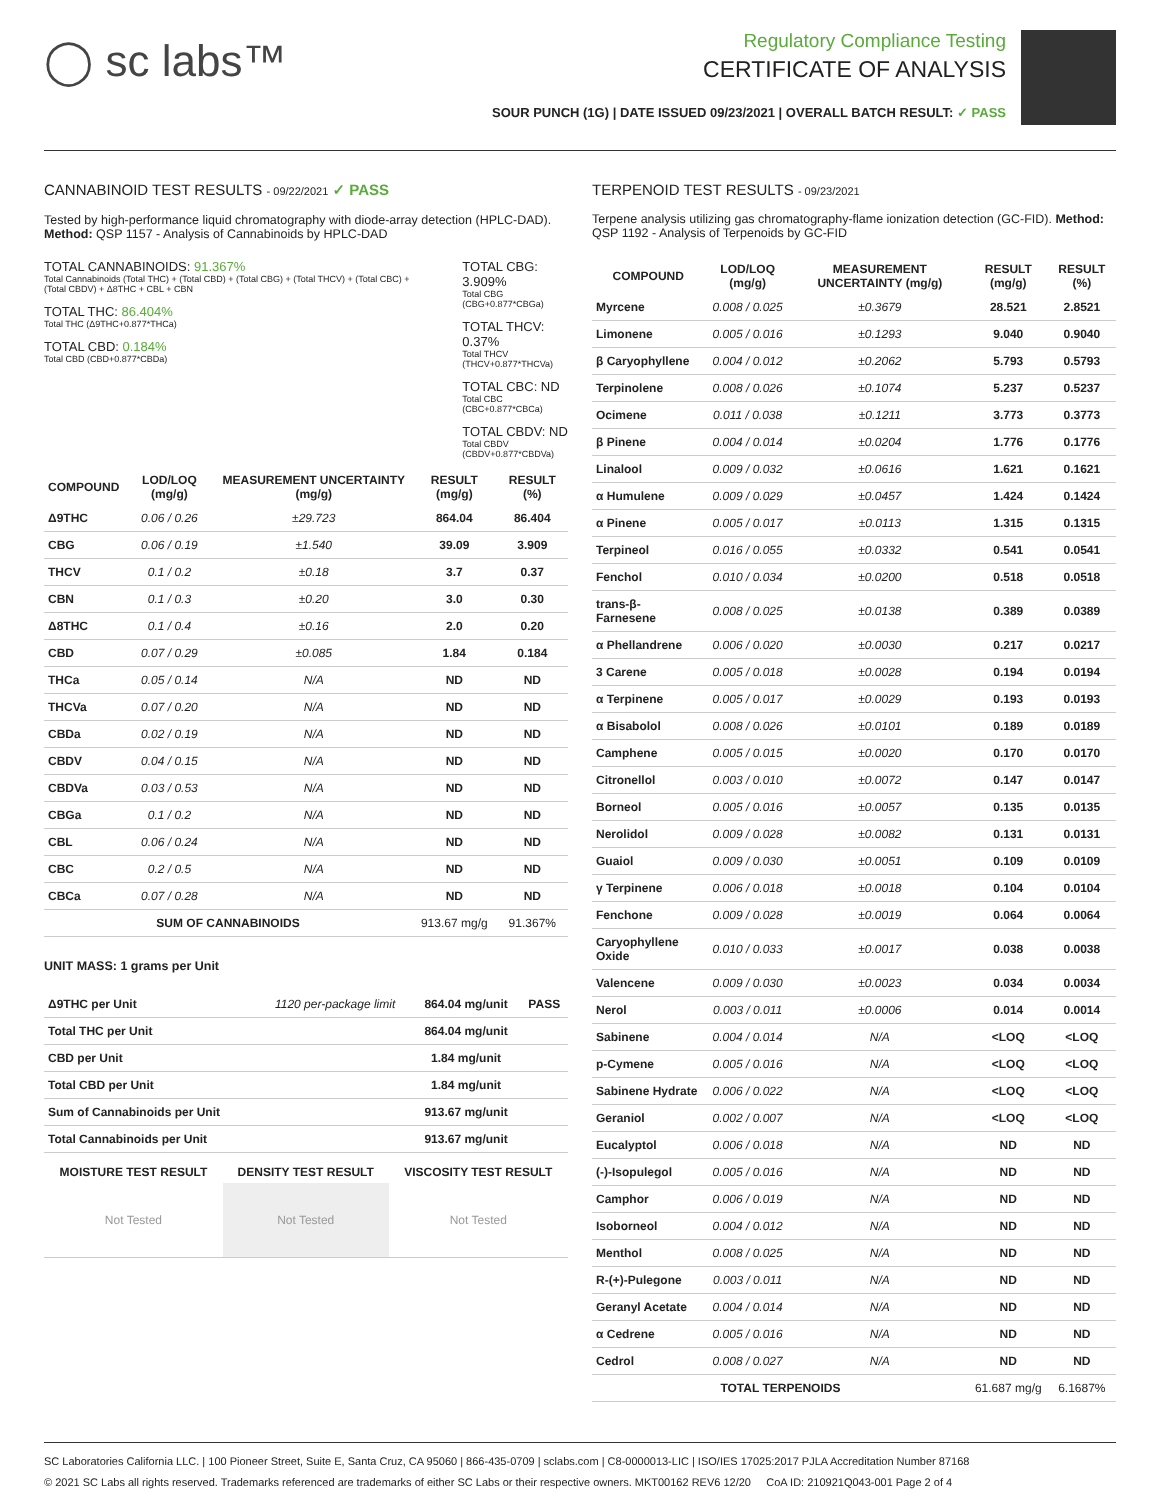◯ sc labs™
Regulatory Compliance Testing
CERTIFICATE OF ANALYSIS
SOUR PUNCH (1G) | DATE ISSUED 09/23/2021 | OVERALL BATCH RESULT: ✓ PASS
CANNABINOID TEST RESULTS - 09/22/2021 ✓ PASS
Tested by high-performance liquid chromatography with diode-array detection (HPLC-DAD). Method: QSP 1157 - Analysis of Cannabinoids by HPLC-DAD
TOTAL CANNABINOIDS: 91.367%
Total Cannabinoids (Total THC) + (Total CBD) + (Total CBG) + (Total THCV) + (Total CBC) + (Total CBDV) + Δ8THC + CBL + CBN
TOTAL THC: 86.404%
Total THC (Δ9THC+0.877*THCa)
TOTAL CBD: 0.184%
Total CBD (CBD+0.877*CBDa)
TOTAL CBG: 3.909%
Total CBG (CBG+0.877*CBGa)
TOTAL THCV: 0.37%
Total THCV (THCV+0.877*THCVa)
TOTAL CBC: ND
Total CBC (CBC+0.877*CBCa)
TOTAL CBDV: ND
Total CBDV (CBDV+0.877*CBDVa)
| COMPOUND | LOD/LOQ (mg/g) | MEASUREMENT UNCERTAINTY (mg/g) | RESULT (mg/g) | RESULT (%) |
| --- | --- | --- | --- | --- |
| Δ9THC | 0.06 / 0.26 | ±29.723 | 864.04 | 86.404 |
| CBG | 0.06 / 0.19 | ±1.540 | 39.09 | 3.909 |
| THCV | 0.1 / 0.2 | ±0.18 | 3.7 | 0.37 |
| CBN | 0.1 / 0.3 | ±0.20 | 3.0 | 0.30 |
| Δ8THC | 0.1 / 0.4 | ±0.16 | 2.0 | 0.20 |
| CBD | 0.07 / 0.29 | ±0.085 | 1.84 | 0.184 |
| THCa | 0.05 / 0.14 | N/A | ND | ND |
| THCVa | 0.07 / 0.20 | N/A | ND | ND |
| CBDa | 0.02 / 0.19 | N/A | ND | ND |
| CBDV | 0.04 / 0.15 | N/A | ND | ND |
| CBDVa | 0.03 / 0.53 | N/A | ND | ND |
| CBGa | 0.1 / 0.2 | N/A | ND | ND |
| CBL | 0.06 / 0.24 | N/A | ND | ND |
| CBC | 0.2 / 0.5 | N/A | ND | ND |
| CBCa | 0.07 / 0.28 | N/A | ND | ND |
| SUM OF CANNABINOIDS | | | 913.67 mg/g | 91.367% |
UNIT MASS: 1 grams per Unit
| Δ9THC per Unit | 1120 per-package limit | 864.04 mg/unit | PASS |
| Total THC per Unit | | 864.04 mg/unit | |
| CBD per Unit | | 1.84 mg/unit | |
| Total CBD per Unit | | 1.84 mg/unit | |
| Sum of Cannabinoids per Unit | | 913.67 mg/unit | |
| Total Cannabinoids per Unit | | 913.67 mg/unit | |
| MOISTURE TEST RESULT | DENSITY TEST RESULT | VISCOSITY TEST RESULT |
| --- | --- | --- |
| Not Tested | Not Tested | Not Tested |
TERPENOID TEST RESULTS - 09/23/2021
Terpene analysis utilizing gas chromatography-flame ionization detection (GC-FID). Method: QSP 1192 - Analysis of Terpenoids by GC-FID
| COMPOUND | LOD/LOQ (mg/g) | MEASUREMENT UNCERTAINTY (mg/g) | RESULT (mg/g) | RESULT (%) |
| --- | --- | --- | --- | --- |
| Myrcene | 0.008 / 0.025 | ±0.3679 | 28.521 | 2.8521 |
| Limonene | 0.005 / 0.016 | ±0.1293 | 9.040 | 0.9040 |
| β Caryophyllene | 0.004 / 0.012 | ±0.2062 | 5.793 | 0.5793 |
| Terpinolene | 0.008 / 0.026 | ±0.1074 | 5.237 | 0.5237 |
| Ocimene | 0.011 / 0.038 | ±0.1211 | 3.773 | 0.3773 |
| β Pinene | 0.004 / 0.014 | ±0.0204 | 1.776 | 0.1776 |
| Linalool | 0.009 / 0.032 | ±0.0616 | 1.621 | 0.1621 |
| α Humulene | 0.009 / 0.029 | ±0.0457 | 1.424 | 0.1424 |
| α Pinene | 0.005 / 0.017 | ±0.0113 | 1.315 | 0.1315 |
| Terpineol | 0.016 / 0.055 | ±0.0332 | 0.541 | 0.0541 |
| Fenchol | 0.010 / 0.034 | ±0.0200 | 0.518 | 0.0518 |
| trans-β-Farnesene | 0.008 / 0.025 | ±0.0138 | 0.389 | 0.0389 |
| α Phellandrene | 0.006 / 0.020 | ±0.0030 | 0.217 | 0.0217 |
| 3 Carene | 0.005 / 0.018 | ±0.0028 | 0.194 | 0.0194 |
| α Terpinene | 0.005 / 0.017 | ±0.0029 | 0.193 | 0.0193 |
| α Bisabolol | 0.008 / 0.026 | ±0.0101 | 0.189 | 0.0189 |
| Camphene | 0.005 / 0.015 | ±0.0020 | 0.170 | 0.0170 |
| Citronellol | 0.003 / 0.010 | ±0.0072 | 0.147 | 0.0147 |
| Borneol | 0.005 / 0.016 | ±0.0057 | 0.135 | 0.0135 |
| Nerolidol | 0.009 / 0.028 | ±0.0082 | 0.131 | 0.0131 |
| Guaiol | 0.009 / 0.030 | ±0.0051 | 0.109 | 0.0109 |
| γ Terpinene | 0.006 / 0.018 | ±0.0018 | 0.104 | 0.0104 |
| Fenchone | 0.009 / 0.028 | ±0.0019 | 0.064 | 0.0064 |
| Caryophyllene Oxide | 0.010 / 0.033 | ±0.0017 | 0.038 | 0.0038 |
| Valencene | 0.009 / 0.030 | ±0.0023 | 0.034 | 0.0034 |
| Nerol | 0.003 / 0.011 | ±0.0006 | 0.014 | 0.0014 |
| Sabinene | 0.004 / 0.014 | N/A | <LOQ | <LOQ |
| p-Cymene | 0.005 / 0.016 | N/A | <LOQ | <LOQ |
| Sabinene Hydrate | 0.006 / 0.022 | N/A | <LOQ | <LOQ |
| Geraniol | 0.002 / 0.007 | N/A | <LOQ | <LOQ |
| Eucalyptol | 0.006 / 0.018 | N/A | ND | ND |
| (-)-Isopulegol | 0.005 / 0.016 | N/A | ND | ND |
| Camphor | 0.006 / 0.019 | N/A | ND | ND |
| Isoborneol | 0.004 / 0.012 | N/A | ND | ND |
| Menthol | 0.008 / 0.025 | N/A | ND | ND |
| R-(+)-Pulegone | 0.003 / 0.011 | N/A | ND | ND |
| Geranyl Acetate | 0.004 / 0.014 | N/A | ND | ND |
| α Cedrene | 0.005 / 0.016 | N/A | ND | ND |
| Cedrol | 0.008 / 0.027 | N/A | ND | ND |
| TOTAL TERPENOIDS | | | 61.687 mg/g | 6.1687% |
SC Laboratories California LLC. | 100 Pioneer Street, Suite E, Santa Cruz, CA 95060 | 866-435-0709 | sclabs.com | C8-0000013-LIC | ISO/IES 17025:2017 PJLA Accreditation Number 87168
© 2021 SC Labs all rights reserved. Trademarks referenced are trademarks of either SC Labs or their respective owners. MKT00162 REV6 12/20 CoA ID: 210921Q043-001 Page 2 of 4